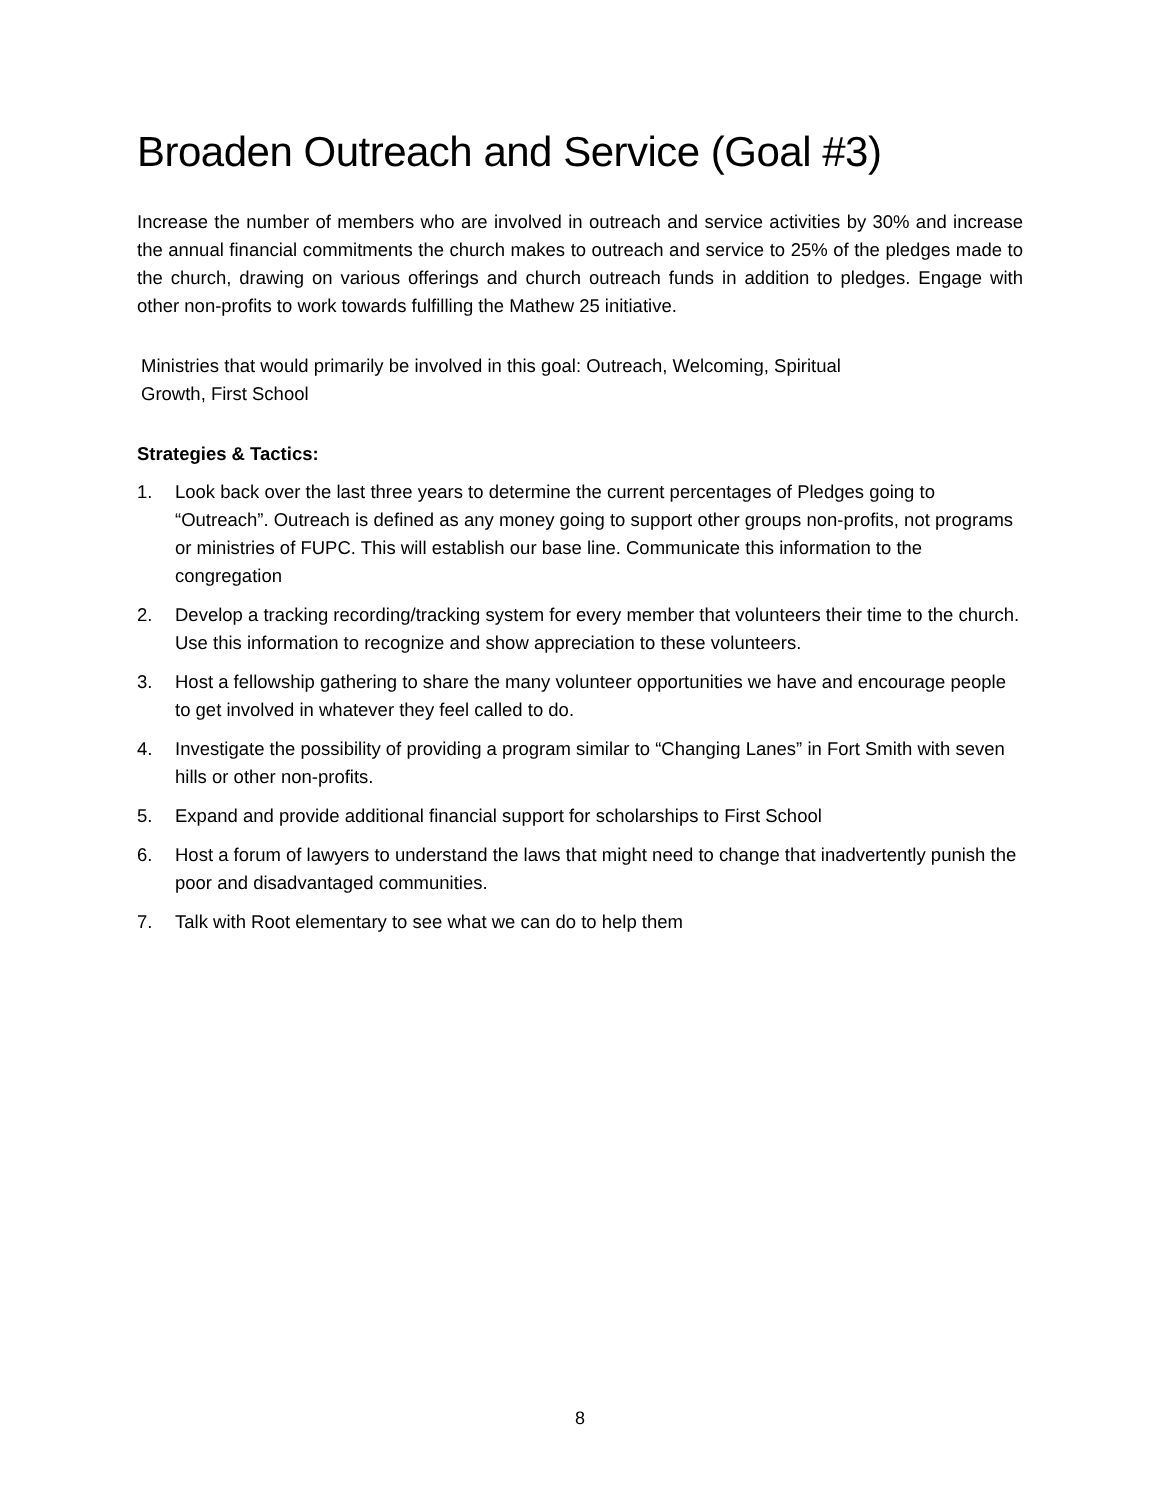Broaden Outreach and Service (Goal #3)
Increase the number of members who are involved in outreach and service activities by 30% and increase the annual financial commitments the church makes to outreach and service to 25% of the pledges made to the church, drawing on various offerings and church outreach funds in addition to pledges. Engage with other non-profits to work towards fulfilling the Mathew 25 initiative.
Ministries that would primarily be involved in this goal: Outreach, Welcoming, Spiritual
Growth, First School
Strategies & Tactics:
1. Look back over the last three years to determine the current percentages of Pledges going to “Outreach”. Outreach is defined as any money going to support other groups non-profits, not programs or ministries of FUPC. This will establish our base line. Communicate this information to the congregation
2. Develop a tracking recording/tracking system for every member that volunteers their time to the church. Use this information to recognize and show appreciation to these volunteers.
3. Host a fellowship gathering to share the many volunteer opportunities we have and encourage people to get involved in whatever they feel called to do.
4. Investigate the possibility of providing a program similar to “Changing Lanes” in Fort Smith with seven hills or other non-profits.
5. Expand and provide additional financial support for scholarships to First School
6. Host a forum of lawyers to understand the laws that might need to change that inadvertently punish the poor and disadvantaged communities.
7. Talk with Root elementary to see what we can do to help them
8